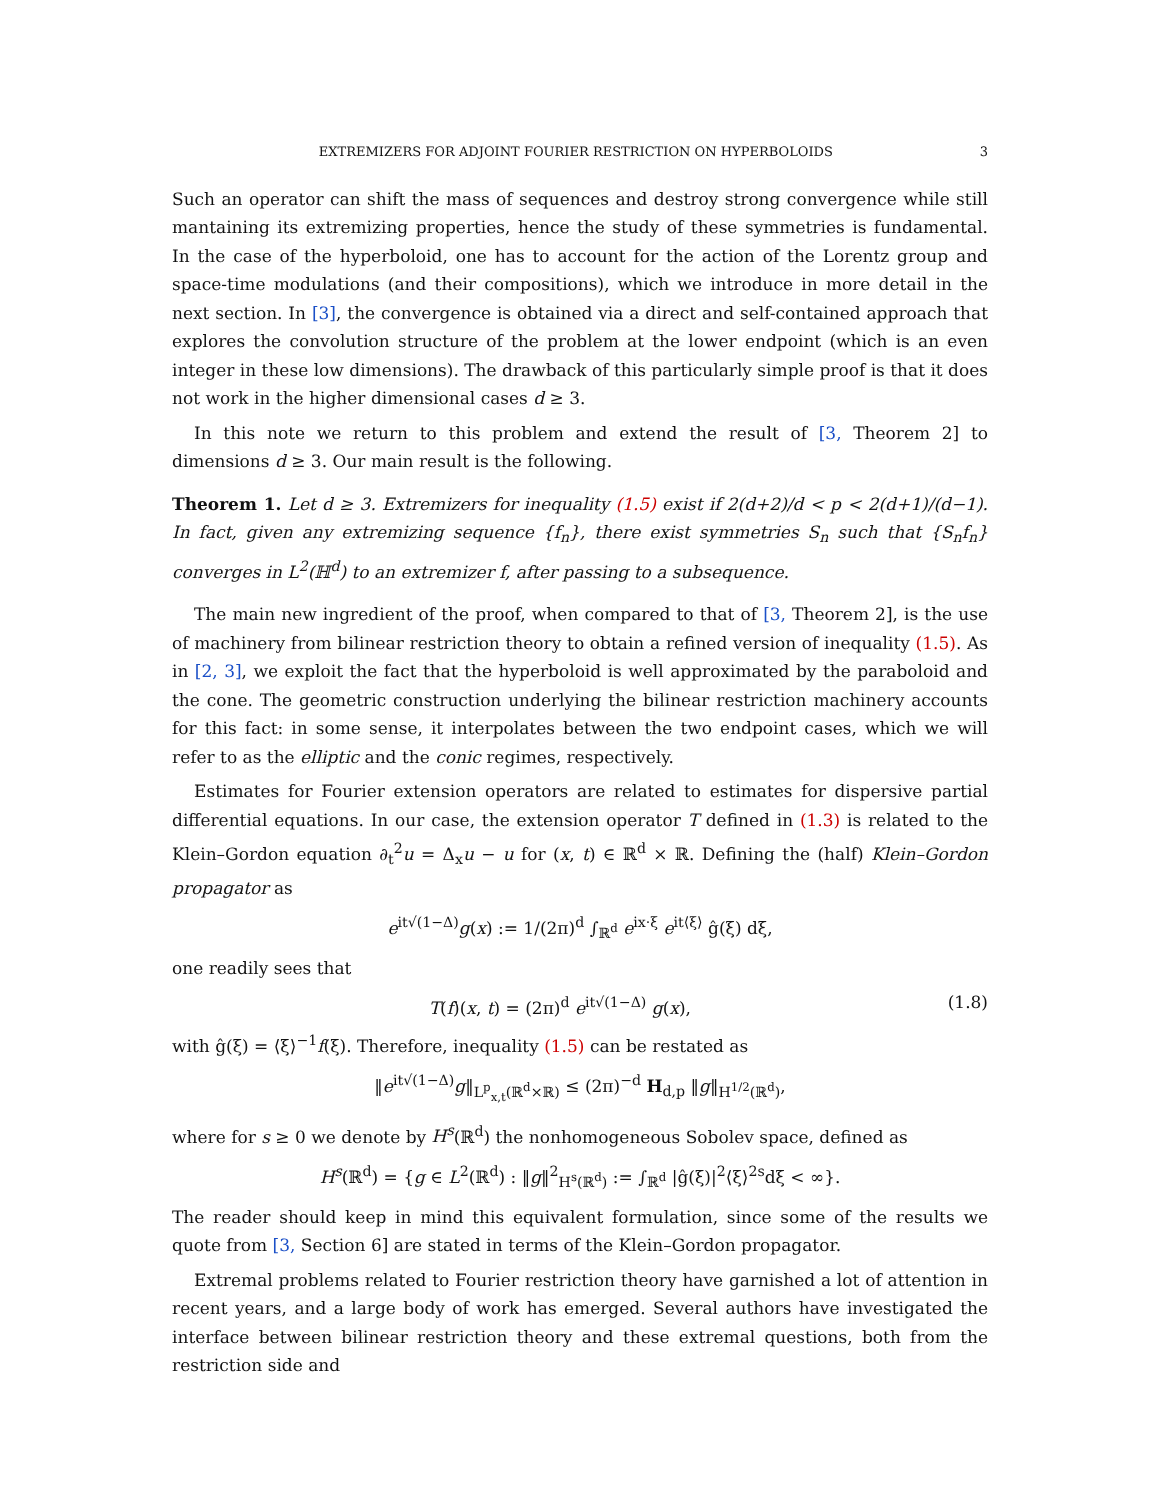EXTREMIZERS FOR ADJOINT FOURIER RESTRICTION ON HYPERBOLOIDS 3
Such an operator can shift the mass of sequences and destroy strong convergence while still mantaining its extremizing properties, hence the study of these symmetries is fundamental. In the case of the hyperboloid, one has to account for the action of the Lorentz group and space-time modulations (and their compositions), which we introduce in more detail in the next section. In [3], the convergence is obtained via a direct and self-contained approach that explores the convolution structure of the problem at the lower endpoint (which is an even integer in these low dimensions). The drawback of this particularly simple proof is that it does not work in the higher dimensional cases d ≥ 3.
In this note we return to this problem and extend the result of [3, Theorem 2] to dimensions d ≥ 3. Our main result is the following.
Theorem 1. Let d ≥ 3. Extremizers for inequality (1.5) exist if 2(d+2)/d < p < 2(d+1)/(d−1). In fact, given any extremizing sequence {f<sub>n</sub>}, there exist symmetries S<sub>n</sub> such that {S<sub>n</sub>f<sub>n</sub>} converges in L<sup>2</sup>(ℍ<sup>d</sup>) to an extremizer f, after passing to a subsequence.
The main new ingredient of the proof, when compared to that of [3, Theorem 2], is the use of machinery from bilinear restriction theory to obtain a refined version of inequality (1.5). As in [2, 3], we exploit the fact that the hyperboloid is well approximated by the paraboloid and the cone. The geometric construction underlying the bilinear restriction machinery accounts for this fact: in some sense, it interpolates between the two endpoint cases, which we will refer to as the elliptic and the conic regimes, respectively.
Estimates for Fourier extension operators are related to estimates for dispersive partial differential equations. In our case, the extension operator T defined in (1.3) is related to the Klein–Gordon equation ∂<sub>t</sub><sup>2</sup>u = Δ<sub>x</sub>u − u for (x, t) ∈ ℝ<sup>d</sup> × ℝ. Defining the (half) Klein–Gordon propagator as
e<sup>it√(1−Δ)</sup>g(x) := 1/(2π)<sup>d</sup> ∫<sub>ℝ<sup>d</sup></sub> e<sup>ix·ξ</sup> e<sup>it⟨ξ⟩</sup> ĝ(ξ) dξ,
one readily sees that
T(f)(x, t) = (2π)<sup>d</sup> e<sup>it√(1−Δ)</sup> g(x), (1.8)
with ĝ(ξ) = ⟨ξ⟩<sup>−1</sup>f(ξ). Therefore, inequality (1.5) can be restated as
‖e<sup>it√(1−Δ)</sup>g‖<sub>L<sup>p</sup><sub>x,t</sub>(ℝ<sup>d</sup>×ℝ)</sub> ≤ (2π)<sup>−d</sup> H<sub>d,p</sub> ‖g‖<sub>H<sup>1/2</sup>(ℝ<sup>d</sup>)</sub>,
where for s ≥ 0 we denote by H<sup>s</sup>(ℝ<sup>d</sup>) the nonhomogeneous Sobolev space, defined as
H<sup>s</sup>(ℝ<sup>d</sup>) = {g ∈ L<sup>2</sup>(ℝ<sup>d</sup>) : ‖g‖<sup>2</sup><sub>H<sup>s</sup>(ℝ<sup>d</sup>)</sub> := ∫<sub>ℝ<sup>d</sup></sub> |ĝ(ξ)|<sup>2</sup>⟨ξ⟩<sup>2s</sup>dξ < ∞}.
The reader should keep in mind this equivalent formulation, since some of the results we quote from [3, Section 6] are stated in terms of the Klein–Gordon propagator.
Extremal problems related to Fourier restriction theory have garnished a lot of attention in recent years, and a large body of work has emerged. Several authors have investigated the interface between bilinear restriction theory and these extremal questions, both from the restriction side and